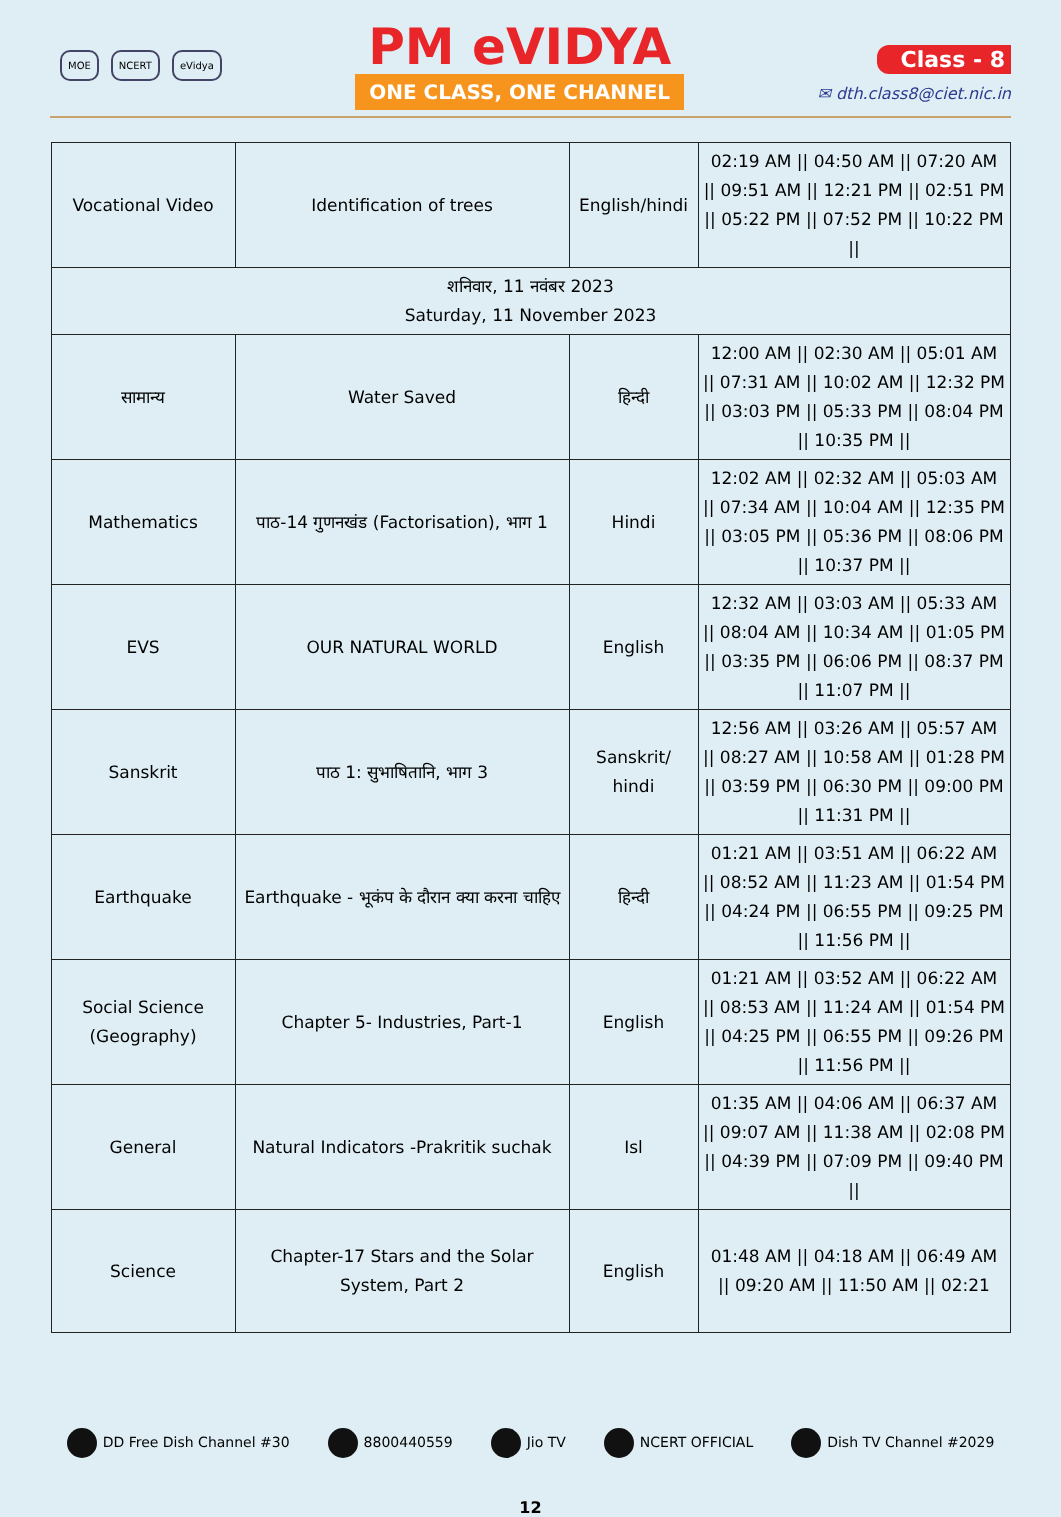MOE NCERT eVidya
PM eVIDYA
ONE CLASS, ONE CHANNEL
Class - 8
✉ dth.class8@ciet.nic.in
| Vocational Video | Identification of trees | English/hindi | 02:19 AM // 04:50 AM // 07:20 AM // 09:51 AM // 12:21 PM // 02:51 PM // 05:22 PM // 07:52 PM // 10:22 PM // |
| शनिवार, 11 नवंबर 2023 Saturday, 11 November 2023 | | | |
| सामान्य | Water Saved | हिन्दी | 12:00 AM // 02:30 AM // 05:01 AM // 07:31 AM // 10:02 AM // 12:32 PM // 03:03 PM // 05:33 PM // 08:04 PM // 10:35 PM // |
| Mathematics | पाठ-14 गुणनखंड (Factorisation), भाग 1 | Hindi | 12:02 AM // 02:32 AM // 05:03 AM // 07:34 AM // 10:04 AM // 12:35 PM // 03:05 PM // 05:36 PM // 08:06 PM // 10:37 PM // |
| EVS | OUR NATURAL WORLD | English | 12:32 AM // 03:03 AM // 05:33 AM // 08:04 AM // 10:34 AM // 01:05 PM // 03:35 PM // 06:06 PM // 08:37 PM // 11:07 PM // |
| Sanskrit | पाठ 1: सुभाषितानि, भाग 3 | Sanskrit/ hindi | 12:56 AM // 03:26 AM // 05:57 AM // 08:27 AM // 10:58 AM // 01:28 PM // 03:59 PM // 06:30 PM // 09:00 PM // 11:31 PM // |
| Earthquake | Earthquake - भूकंप के दौरान क्या करना चाहिए | हिन्दी | 01:21 AM // 03:51 AM // 06:22 AM // 08:52 AM // 11:23 AM // 01:54 PM // 04:24 PM // 06:55 PM // 09:25 PM // 11:56 PM // |
| Social Science (Geography) | Chapter 5- Industries, Part-1 | English | 01:21 AM // 03:52 AM // 06:22 AM // 08:53 AM // 11:24 AM // 01:54 PM // 04:25 PM // 06:55 PM // 09:26 PM // 11:56 PM // |
| General | Natural Indicators -Prakritik suchak | Isl | 01:35 AM // 04:06 AM // 06:37 AM // 09:07 AM // 11:38 AM // 02:08 PM // 04:39 PM // 07:09 PM // 09:40 PM // |
| Science | Chapter-17 Stars and the Solar System, Part 2 | English | 01:48 AM // 04:18 AM // 06:49 AM // 09:20 AM // 11:50 AM // 02:21 |
DD Free Dish Channel #30 8800440559 Jio TV NCERT OFFICIAL Dish TV Channel #2029
12